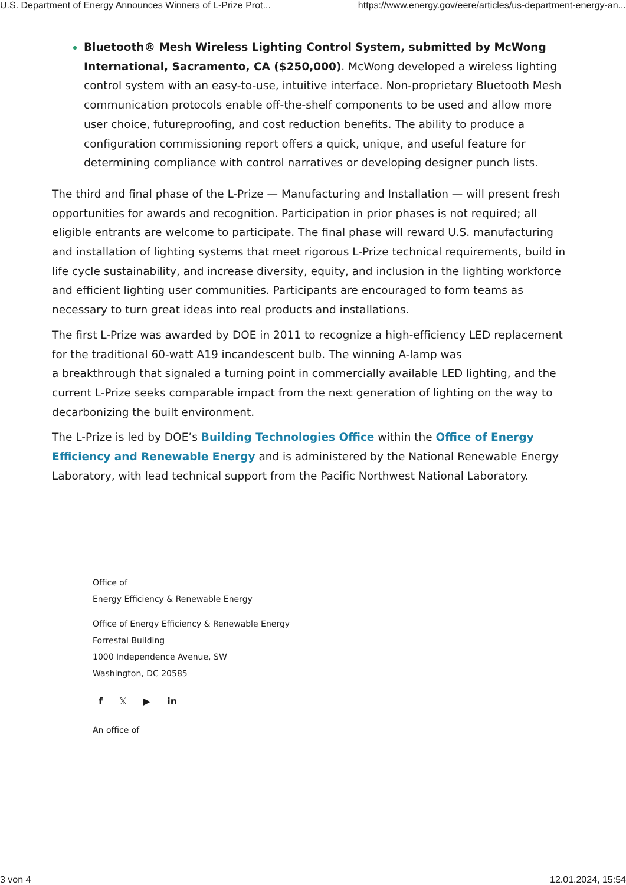U.S. Department of Energy Announces Winners of L-Prize Prot... https://www.energy.gov/eere/articles/us-department-energy-an...
Bluetooth® Mesh Wireless Lighting Control System, submitted by McWong International, Sacramento, CA ($250,000). McWong developed a wireless lighting control system with an easy-to-use, intuitive interface. Non-proprietary Bluetooth Mesh communication protocols enable off-the-shelf components to be used and allow more user choice, futureproofing, and cost reduction benefits. The ability to produce a configuration commissioning report offers a quick, unique, and useful feature for determining compliance with control narratives or developing designer punch lists.
The third and final phase of the L-Prize — Manufacturing and Installation — will present fresh opportunities for awards and recognition. Participation in prior phases is not required; all eligible entrants are welcome to participate. The final phase will reward U.S. manufacturing and installation of lighting systems that meet rigorous L-Prize technical requirements, build in life cycle sustainability, and increase diversity, equity, and inclusion in the lighting workforce and efficient lighting user communities. Participants are encouraged to form teams as necessary to turn great ideas into real products and installations.
The first L-Prize was awarded by DOE in 2011 to recognize a high-efficiency LED replacement for the traditional 60-watt A19 incandescent bulb. The winning A-lamp was
a breakthrough that signaled a turning point in commercially available LED lighting, and the current L-Prize seeks comparable impact from the next generation of lighting on the way to decarbonizing the built environment.
The L-Prize is led by DOE’s Building Technologies Office within the Office of Energy Efficiency and Renewable Energy and is administered by the National Renewable Energy Laboratory, with lead technical support from the Pacific Northwest National Laboratory.
Office of
Energy Efficiency & Renewable Energy
Office of Energy Efficiency & Renewable Energy
Forrestal Building
1000 Independence Avenue, SW
Washington, DC 20585
f 𝕏 ▶ in
An office of
3 von 4 12.01.2024, 15:54